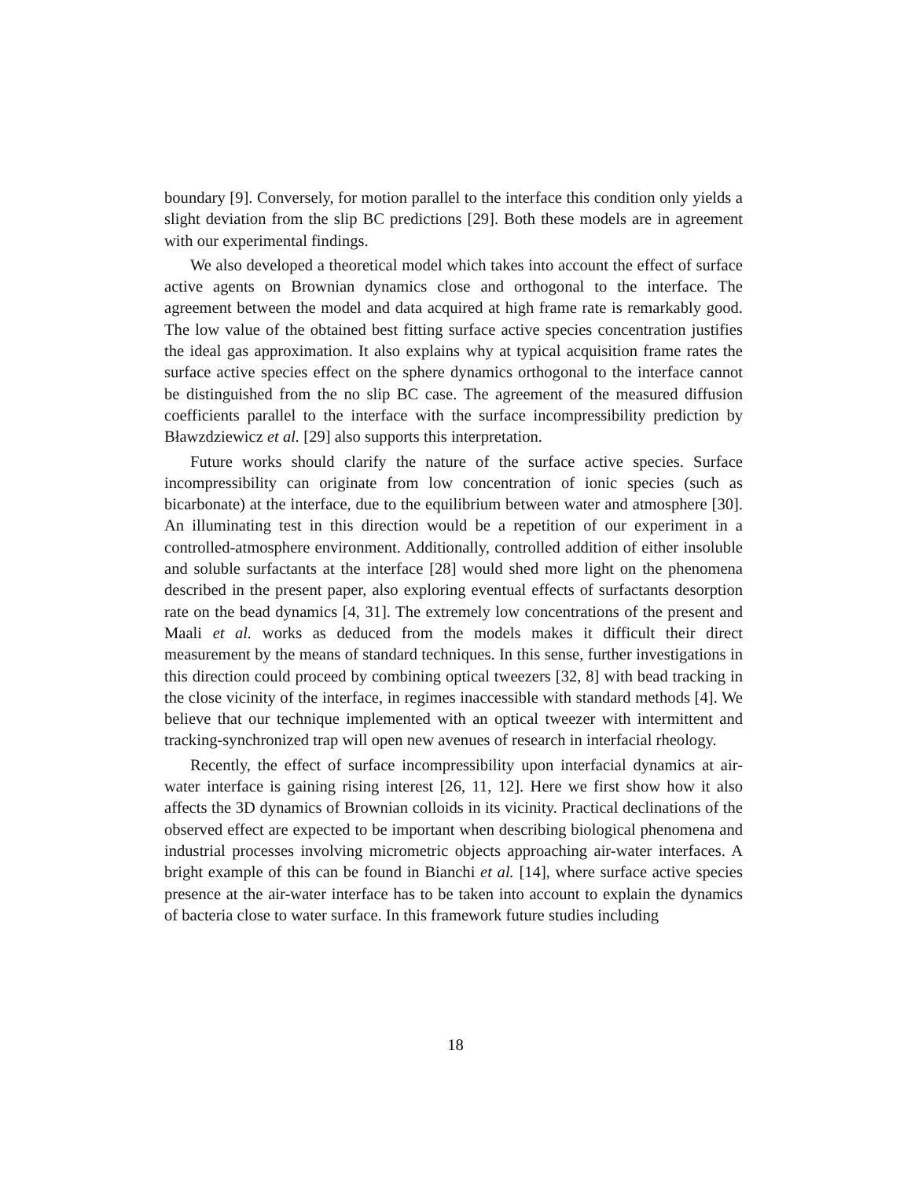boundary [9]. Conversely, for motion parallel to the interface this condition only yields a slight deviation from the slip BC predictions [29]. Both these models are in agreement with our experimental findings.
We also developed a theoretical model which takes into account the effect of surface active agents on Brownian dynamics close and orthogonal to the interface. The agreement between the model and data acquired at high frame rate is remarkably good. The low value of the obtained best fitting surface active species concentration justifies the ideal gas approximation. It also explains why at typical acquisition frame rates the surface active species effect on the sphere dynamics orthogonal to the interface cannot be distinguished from the no slip BC case. The agreement of the measured diffusion coefficients parallel to the interface with the surface incompressibility prediction by Bławzdziewicz et al. [29] also supports this interpretation.
Future works should clarify the nature of the surface active species. Surface incompressibility can originate from low concentration of ionic species (such as bicarbonate) at the interface, due to the equilibrium between water and atmosphere [30]. An illuminating test in this direction would be a repetition of our experiment in a controlled-atmosphere environment. Additionally, controlled addition of either insoluble and soluble surfactants at the interface [28] would shed more light on the phenomena described in the present paper, also exploring eventual effects of surfactants desorption rate on the bead dynamics [4, 31]. The extremely low concentrations of the present and Maali et al. works as deduced from the models makes it difficult their direct measurement by the means of standard techniques. In this sense, further investigations in this direction could proceed by combining optical tweezers [32, 8] with bead tracking in the close vicinity of the interface, in regimes inaccessible with standard methods [4]. We believe that our technique implemented with an optical tweezer with intermittent and tracking-synchronized trap will open new avenues of research in interfacial rheology.
Recently, the effect of surface incompressibility upon interfacial dynamics at air-water interface is gaining rising interest [26, 11, 12]. Here we first show how it also affects the 3D dynamics of Brownian colloids in its vicinity. Practical declinations of the observed effect are expected to be important when describing biological phenomena and industrial processes involving micrometric objects approaching air-water interfaces. A bright example of this can be found in Bianchi et al. [14], where surface active species presence at the air-water interface has to be taken into account to explain the dynamics of bacteria close to water surface. In this framework future studies including
18